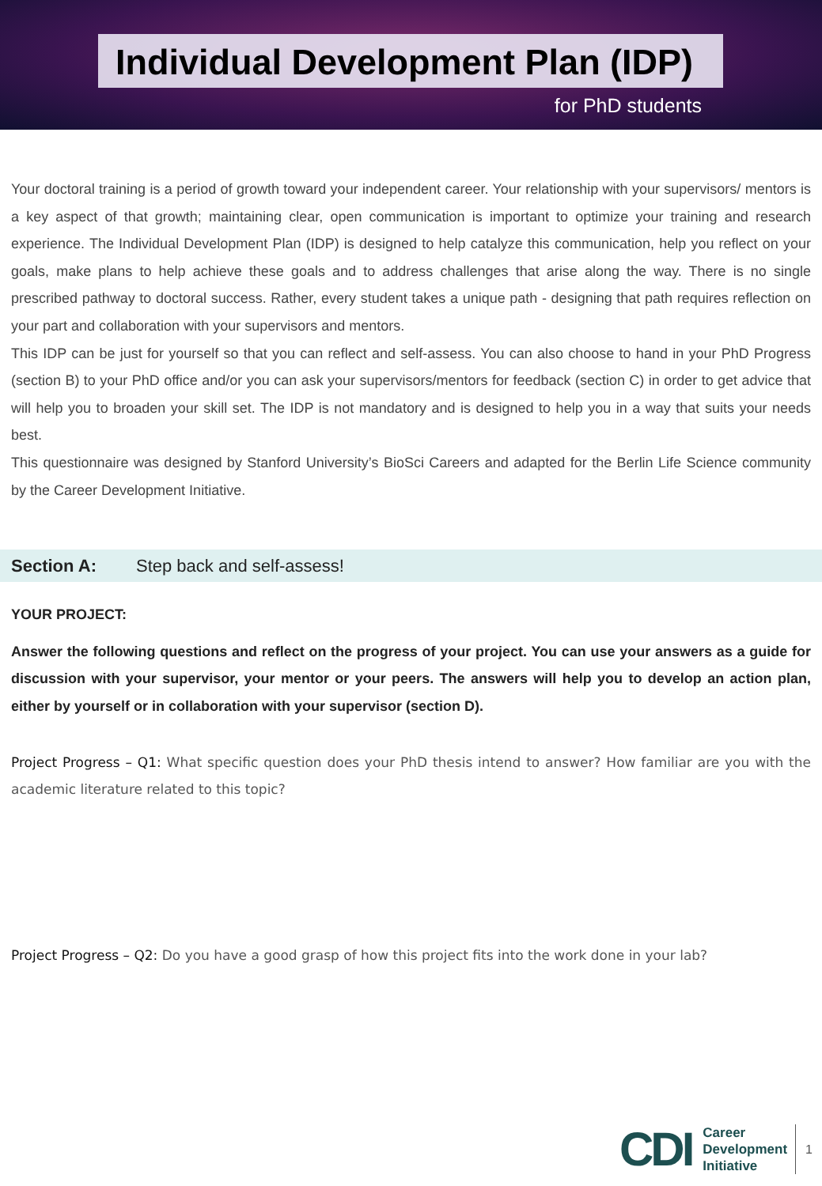Individual Development Plan (IDP)
for PhD students
Your doctoral training is a period of growth toward your independent career. Your relationship with your supervisors/ mentors is a key aspect of that growth; maintaining clear, open communication is important to optimize your training and research experience. The Individual Development Plan (IDP) is designed to help catalyze this communication, help you reflect on your goals, make plans to help achieve these goals and to address challenges that arise along the way. There is no single prescribed pathway to doctoral success. Rather, every student takes a unique path - designing that path requires reflection on your part and collaboration with your supervisors and mentors.
This IDP can be just for yourself so that you can reflect and self-assess. You can also choose to hand in your PhD Progress (section B) to your PhD office and/or you can ask your supervisors/mentors for feedback (section C) in order to get advice that will help you to broaden your skill set. The IDP is not mandatory and is designed to help you in a way that suits your needs best.
This questionnaire was designed by Stanford University’s BioSci Careers and adapted for the Berlin Life Science community by the Career Development Initiative.
Section A: Step back and self-assess!
YOUR PROJECT:
Answer the following questions and reflect on the progress of your project. You can use your answers as a guide for discussion with your supervisor, your mentor or your peers. The answers will help you to develop an action plan, either by yourself or in collaboration with your supervisor (section D).
Project Progress – Q1: What specific question does your PhD thesis intend to answer? How familiar are you with the academic literature related to this topic?
Project Progress – Q2: Do you have a good grasp of how this project fits into the work done in your lab?
CDI
Career
Development
Initiative
1